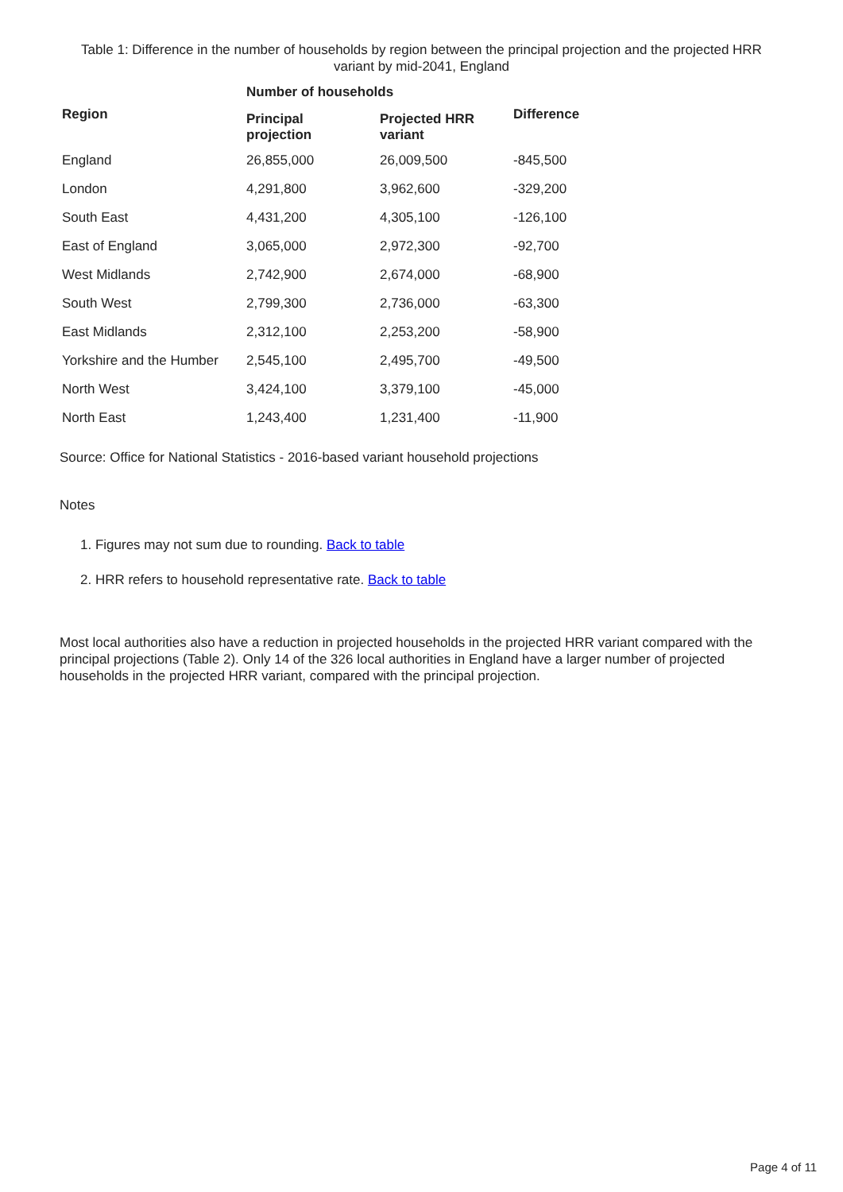Table 1: Difference in the number of households by region between the principal projection and the projected HRR variant by mid-2041, England
| | Number of households | | |
| --- | --- | --- | --- |
| Region | Principal projection | Projected HRR variant | Difference |
| England | 26,855,000 | 26,009,500 | -845,500 |
| London | 4,291,800 | 3,962,600 | -329,200 |
| South East | 4,431,200 | 4,305,100 | -126,100 |
| East of England | 3,065,000 | 2,972,300 | -92,700 |
| West Midlands | 2,742,900 | 2,674,000 | -68,900 |
| South West | 2,799,300 | 2,736,000 | -63,300 |
| East Midlands | 2,312,100 | 2,253,200 | -58,900 |
| Yorkshire and the Humber | 2,545,100 | 2,495,700 | -49,500 |
| North West | 3,424,100 | 3,379,100 | -45,000 |
| North East | 1,243,400 | 1,231,400 | -11,900 |
Source: Office for National Statistics - 2016-based variant household projections
Notes
1. Figures may not sum due to rounding. Back to table
2. HRR refers to household representative rate. Back to table
Most local authorities also have a reduction in projected households in the projected HRR variant compared with the principal projections (Table 2). Only 14 of the 326 local authorities in England have a larger number of projected households in the projected HRR variant, compared with the principal projection.
Page 4 of 11